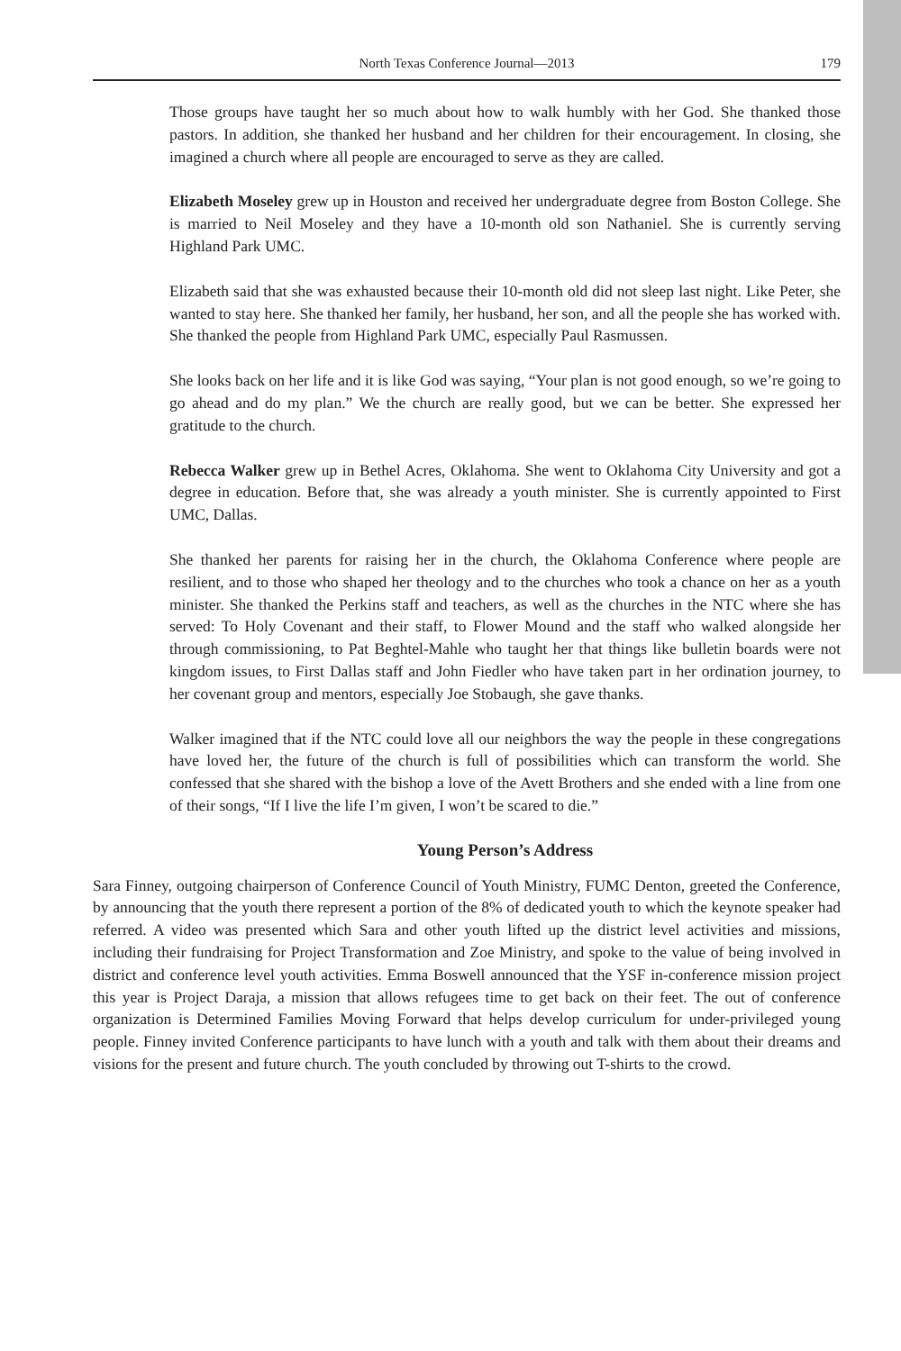North Texas Conference Journal—2013 179
Those groups have taught her so much about how to walk humbly with her God. She thanked those pastors. In addition, she thanked her husband and her children for their encouragement. In closing, she imagined a church where all people are encouraged to serve as they are called.
Elizabeth Moseley grew up in Houston and received her undergraduate degree from Boston College. She is married to Neil Moseley and they have a 10-month old son Nathaniel. She is currently serving Highland Park UMC.
Elizabeth said that she was exhausted because their 10-month old did not sleep last night. Like Peter, she wanted to stay here. She thanked her family, her husband, her son, and all the people she has worked with. She thanked the people from Highland Park UMC, especially Paul Rasmussen.
She looks back on her life and it is like God was saying, “Your plan is not good enough, so we’re going to go ahead and do my plan.” We the church are really good, but we can be better. She expressed her gratitude to the church.
Rebecca Walker grew up in Bethel Acres, Oklahoma. She went to Oklahoma City University and got a degree in education. Before that, she was already a youth minister. She is currently appointed to First UMC, Dallas.
She thanked her parents for raising her in the church, the Oklahoma Conference where people are resilient, and to those who shaped her theology and to the churches who took a chance on her as a youth minister. She thanked the Perkins staff and teachers, as well as the churches in the NTC where she has served: To Holy Covenant and their staff, to Flower Mound and the staff who walked alongside her through commissioning, to Pat Beghtel-Mahle who taught her that things like bulletin boards were not kingdom issues, to First Dallas staff and John Fiedler who have taken part in her ordination journey, to her covenant group and mentors, especially Joe Stobaugh, she gave thanks.
Walker imagined that if the NTC could love all our neighbors the way the people in these congregations have loved her, the future of the church is full of possibilities which can transform the world. She confessed that she shared with the bishop a love of the Avett Brothers and she ended with a line from one of their songs, “If I live the life I’m given, I won’t be scared to die.”
Young Person’s Address
Sara Finney, outgoing chairperson of Conference Council of Youth Ministry, FUMC Denton, greeted the Conference, by announcing that the youth there represent a portion of the 8% of dedicated youth to which the keynote speaker had referred. A video was presented which Sara and other youth lifted up the district level activities and missions, including their fundraising for Project Transformation and Zoe Ministry, and spoke to the value of being involved in district and conference level youth activities. Emma Boswell announced that the YSF in-conference mission project this year is Project Daraja, a mission that allows refugees time to get back on their feet. The out of conference organization is Determined Families Moving Forward that helps develop curriculum for under-privileged young people. Finney invited Conference participants to have lunch with a youth and talk with them about their dreams and visions for the present and future church. The youth concluded by throwing out T-shirts to the crowd.